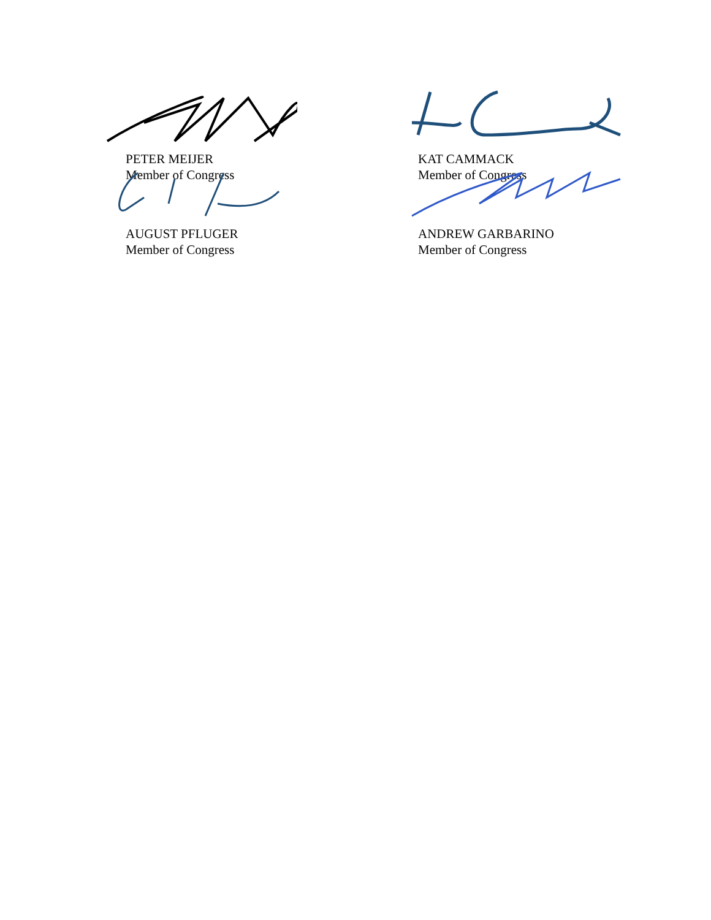PETER MEIJER
Member of Congress
KAT CAMMACK
Member of Congress
AUGUST PFLUGER
Member of Congress
ANDREW GARBARINO
Member of Congress